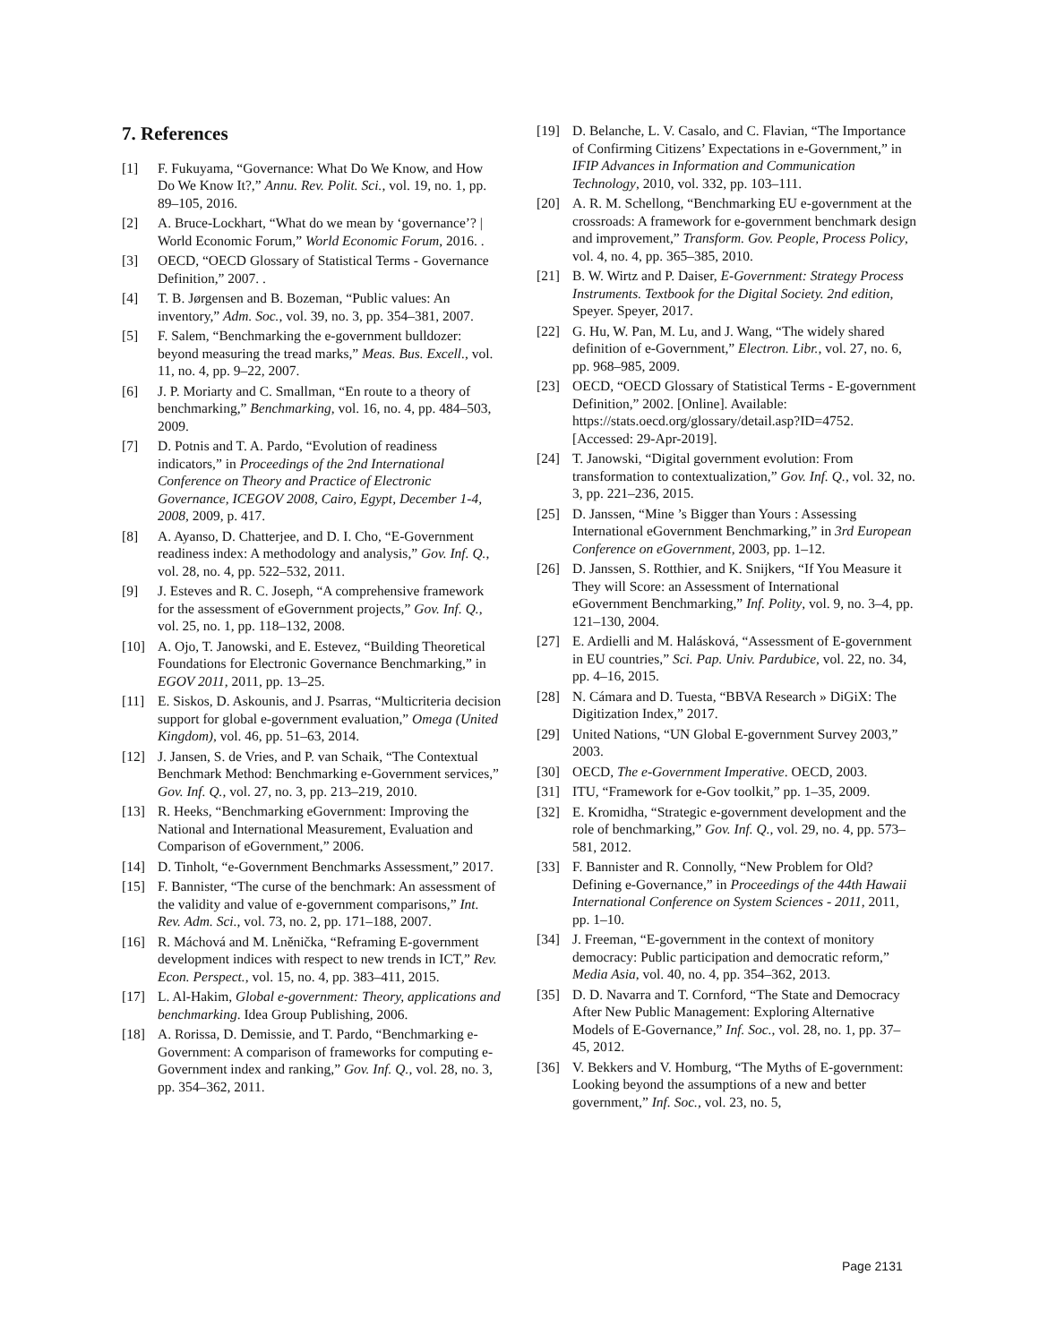7. References
[1] F. Fukuyama, “Governance: What Do We Know, and How Do We Know It?,” Annu. Rev. Polit. Sci., vol. 19, no. 1, pp. 89–105, 2016.
[2] A. Bruce-Lockhart, “What do we mean by ‘governance’? | World Economic Forum,” World Economic Forum, 2016. .
[3] OECD, “OECD Glossary of Statistical Terms - Governance Definition,” 2007. .
[4] T. B. Jørgensen and B. Bozeman, “Public values: An inventory,” Adm. Soc., vol. 39, no. 3, pp. 354–381, 2007.
[5] F. Salem, “Benchmarking the e-government bulldozer: beyond measuring the tread marks,” Meas. Bus. Excell., vol. 11, no. 4, pp. 9–22, 2007.
[6] J. P. Moriarty and C. Smallman, “En route to a theory of benchmarking,” Benchmarking, vol. 16, no. 4, pp. 484–503, 2009.
[7] D. Potnis and T. A. Pardo, “Evolution of readiness indicators,” in Proceedings of the 2nd International Conference on Theory and Practice of Electronic Governance, ICEGOV 2008, Cairo, Egypt, December 1-4, 2008, 2009, p. 417.
[8] A. Ayanso, D. Chatterjee, and D. I. Cho, “E-Government readiness index: A methodology and analysis,” Gov. Inf. Q., vol. 28, no. 4, pp. 522–532, 2011.
[9] J. Esteves and R. C. Joseph, “A comprehensive framework for the assessment of eGovernment projects,” Gov. Inf. Q., vol. 25, no. 1, pp. 118–132, 2008.
[10] A. Ojo, T. Janowski, and E. Estevez, “Building Theoretical Foundations for Electronic Governance Benchmarking,” in EGOV 2011, 2011, pp. 13–25.
[11] E. Siskos, D. Askounis, and J. Psarras, “Multicriteria decision support for global e-government evaluation,” Omega (United Kingdom), vol. 46, pp. 51–63, 2014.
[12] J. Jansen, S. de Vries, and P. van Schaik, “The Contextual Benchmark Method: Benchmarking e-Government services,” Gov. Inf. Q., vol. 27, no. 3, pp. 213–219, 2010.
[13] R. Heeks, “Benchmarking eGovernment: Improving the National and International Measurement, Evaluation and Comparison of eGovernment,” 2006.
[14] D. Tinholt, “e-Government Benchmarks Assessment,” 2017.
[15] F. Bannister, “The curse of the benchmark: An assessment of the validity and value of e-government comparisons,” Int. Rev. Adm. Sci., vol. 73, no. 2, pp. 171–188, 2007.
[16] R. Máchová and M. Lněnička, “Reframing E-government development indices with respect to new trends in ICT,” Rev. Econ. Perspect., vol. 15, no. 4, pp. 383–411, 2015.
[17] L. Al-Hakim, Global e-government: Theory, applications and benchmarking. Idea Group Publishing, 2006.
[18] A. Rorissa, D. Demissie, and T. Pardo, “Benchmarking e-Government: A comparison of frameworks for computing e-Government index and ranking,” Gov. Inf. Q., vol. 28, no. 3, pp. 354–362, 2011.
[19] D. Belanche, L. V. Casalo, and C. Flavian, “The Importance of Confirming Citizens’ Expectations in e-Government,” in IFIP Advances in Information and Communication Technology, 2010, vol. 332, pp. 103–111.
[20] A. R. M. Schellong, “Benchmarking EU e-government at the crossroads: A framework for e-government benchmark design and improvement,” Transform. Gov. People, Process Policy, vol. 4, no. 4, pp. 365–385, 2010.
[21] B. W. Wirtz and P. Daiser, E-Government: Strategy Process Instruments. Textbook for the Digital Society. 2nd edition, Speyer. Speyer, 2017.
[22] G. Hu, W. Pan, M. Lu, and J. Wang, “The widely shared definition of e-Government,” Electron. Libr., vol. 27, no. 6, pp. 968–985, 2009.
[23] OECD, “OECD Glossary of Statistical Terms - E-government Definition,” 2002. [Online]. Available: https://stats.oecd.org/glossary/detail.asp?ID=4752. [Accessed: 29-Apr-2019].
[24] T. Janowski, “Digital government evolution: From transformation to contextualization,” Gov. Inf. Q., vol. 32, no. 3, pp. 221–236, 2015.
[25] D. Janssen, “Mine ’s Bigger than Yours : Assessing International eGovernment Benchmarking,” in 3rd European Conference on eGovernment, 2003, pp. 1–12.
[26] D. Janssen, S. Rotthier, and K. Snijkers, “If You Measure it They will Score: an Assessment of International eGovernment Benchmarking,” Inf. Polity, vol. 9, no. 3–4, pp. 121–130, 2004.
[27] E. Ardielli and M. Halásková, “Assessment of E-government in EU countries,” Sci. Pap. Univ. Pardubice, vol. 22, no. 34, pp. 4–16, 2015.
[28] N. Cámara and D. Tuesta, “BBVA Research » DiGiX: The Digitization Index,” 2017.
[29] United Nations, “UN Global E-government Survey 2003,” 2003.
[30] OECD, The e-Government Imperative. OECD, 2003.
[31] ITU, “Framework for e-Gov toolkit,” pp. 1–35, 2009.
[32] E. Kromidha, “Strategic e-government development and the role of benchmarking,” Gov. Inf. Q., vol. 29, no. 4, pp. 573–581, 2012.
[33] F. Bannister and R. Connolly, “New Problem for Old? Defining e-Governance,” in Proceedings of the 44th Hawaii International Conference on System Sciences - 2011, 2011, pp. 1–10.
[34] J. Freeman, “E-government in the context of monitory democracy: Public participation and democratic reform,” Media Asia, vol. 40, no. 4, pp. 354–362, 2013.
[35] D. D. Navarra and T. Cornford, “The State and Democracy After New Public Management: Exploring Alternative Models of E-Governance,” Inf. Soc., vol. 28, no. 1, pp. 37–45, 2012.
[36] V. Bekkers and V. Homburg, “The Myths of E-government: Looking beyond the assumptions of a new and better government,” Inf. Soc., vol. 23, no. 5,
Page 2131